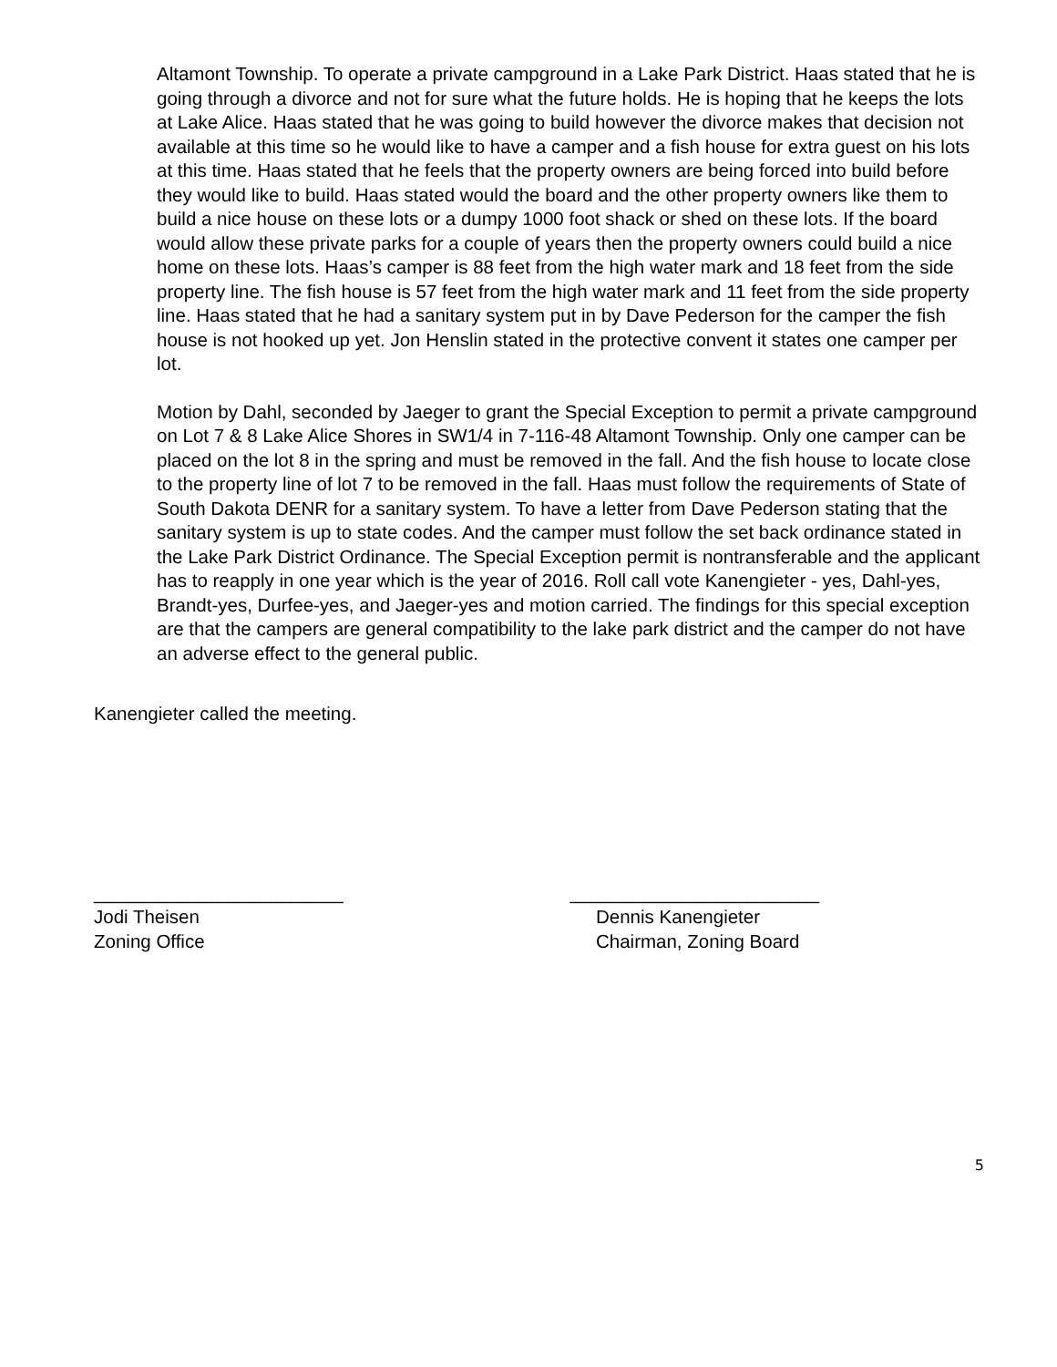Altamont Township. To operate a private campground in a Lake Park District. Haas stated that he is going through a divorce and not for sure what the future holds. He is hoping that he keeps the lots at Lake Alice. Haas stated that he was going to build however the divorce makes that decision not available at this time so he would like to have a camper and a fish house for extra guest on his lots at this time. Haas stated that he feels that the property owners are being forced into build before they would like to build. Haas stated would the board and the other property owners like them to build a nice house on these lots or a dumpy 1000 foot shack or shed on these lots. If the board would allow these private parks for a couple of years then the property owners could build a nice home on these lots. Haas’s camper is 88 feet from the high water mark and 18 feet from the side property line. The fish house is 57 feet from the high water mark and 11 feet from the side property line. Haas stated that he had a sanitary system put in by Dave Pederson for the camper the fish house is not hooked up yet. Jon Henslin stated in the protective convent it states one camper per lot.
Motion by Dahl, seconded by Jaeger to grant the Special Exception to permit a private campground on Lot 7 & 8 Lake Alice Shores in SW1/4 in 7-116-48 Altamont Township. Only one camper can be placed on the lot 8 in the spring and must be removed in the fall. And the fish house to locate close to the property line of lot 7 to be removed in the fall. Haas must follow the requirements of State of South Dakota DENR for a sanitary system. To have a letter from Dave Pederson stating that the sanitary system is up to state codes. And the camper must follow the set back ordinance stated in the Lake Park District Ordinance. The Special Exception permit is nontransferable and the applicant has to reapply in one year which is the year of 2016. Roll call vote Kanengieter - yes, Dahl-yes, Brandt-yes, Durfee-yes, and Jaeger-yes and motion carried. The findings for this special exception are that the campers are general compatibility to the lake park district and the camper do not have an adverse effect to the general public.
Kanengieter called the meeting.
________________________
Jodi Theisen
Zoning Office
________________________
Dennis Kanengieter
Chairman, Zoning Board
5